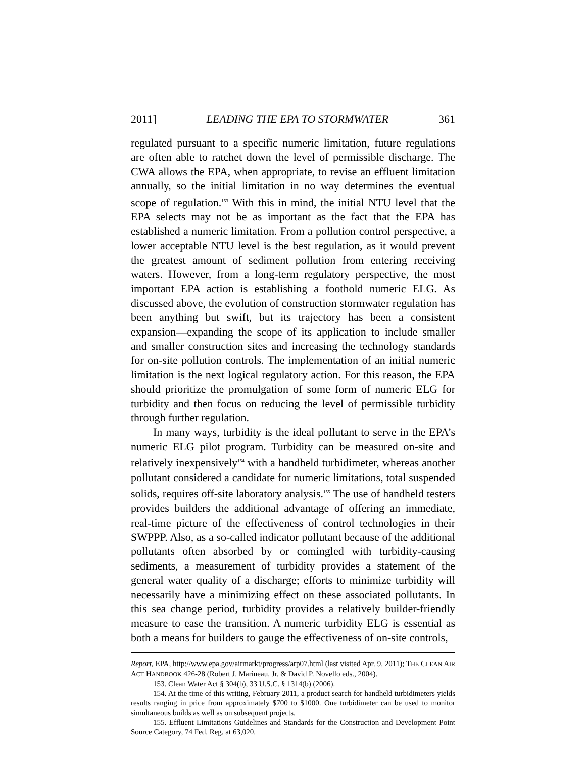2011] LEADING THE EPA TO STORMWATER 361
regulated pursuant to a specific numeric limitation, future regulations are often able to ratchet down the level of permissible discharge. The CWA allows the EPA, when appropriate, to revise an effluent limitation annually, so the initial limitation in no way determines the eventual scope of regulation.<sup>153</sup> With this in mind, the initial NTU level that the EPA selects may not be as important as the fact that the EPA has established a numeric limitation. From a pollution control perspective, a lower acceptable NTU level is the best regulation, as it would prevent the greatest amount of sediment pollution from entering receiving waters. However, from a long-term regulatory perspective, the most important EPA action is establishing a foothold numeric ELG. As discussed above, the evolution of construction stormwater regulation has been anything but swift, but its trajectory has been a consistent expansion—expanding the scope of its application to include smaller and smaller construction sites and increasing the technology standards for on-site pollution controls. The implementation of an initial numeric limitation is the next logical regulatory action. For this reason, the EPA should prioritize the promulgation of some form of numeric ELG for turbidity and then focus on reducing the level of permissible turbidity through further regulation.
In many ways, turbidity is the ideal pollutant to serve in the EPA’s numeric ELG pilot program. Turbidity can be measured on-site and relatively inexpensively<sup>154</sup> with a handheld turbidimeter, whereas another pollutant considered a candidate for numeric limitations, total suspended solids, requires off-site laboratory analysis.<sup>155</sup> The use of handheld testers provides builders the additional advantage of offering an immediate, real-time picture of the effectiveness of control technologies in their SWPPP. Also, as a so-called indicator pollutant because of the additional pollutants often absorbed by or comingled with turbidity-causing sediments, a measurement of turbidity provides a statement of the general water quality of a discharge; efforts to minimize turbidity will necessarily have a minimizing effect on these associated pollutants. In this sea change period, turbidity provides a relatively builder-friendly measure to ease the transition. A numeric turbidity ELG is essential as both a means for builders to gauge the effectiveness of on-site controls,
Report, EPA, http://www.epa.gov/airmarkt/progress/arp07.html (last visited Apr. 9, 2011); THE CLEAN AIR ACT HANDBOOK 426-28 (Robert J. Marineau, Jr. & David P. Novello eds., 2004).
153. Clean Water Act § 304(b), 33 U.S.C. § 1314(b) (2006).
154. At the time of this writing, February 2011, a product search for handheld turbidimeters yields results ranging in price from approximately $700 to $1000. One turbidimeter can be used to monitor simultaneous builds as well as on subsequent projects.
155. Effluent Limitations Guidelines and Standards for the Construction and Development Point Source Category, 74 Fed. Reg. at 63,020.